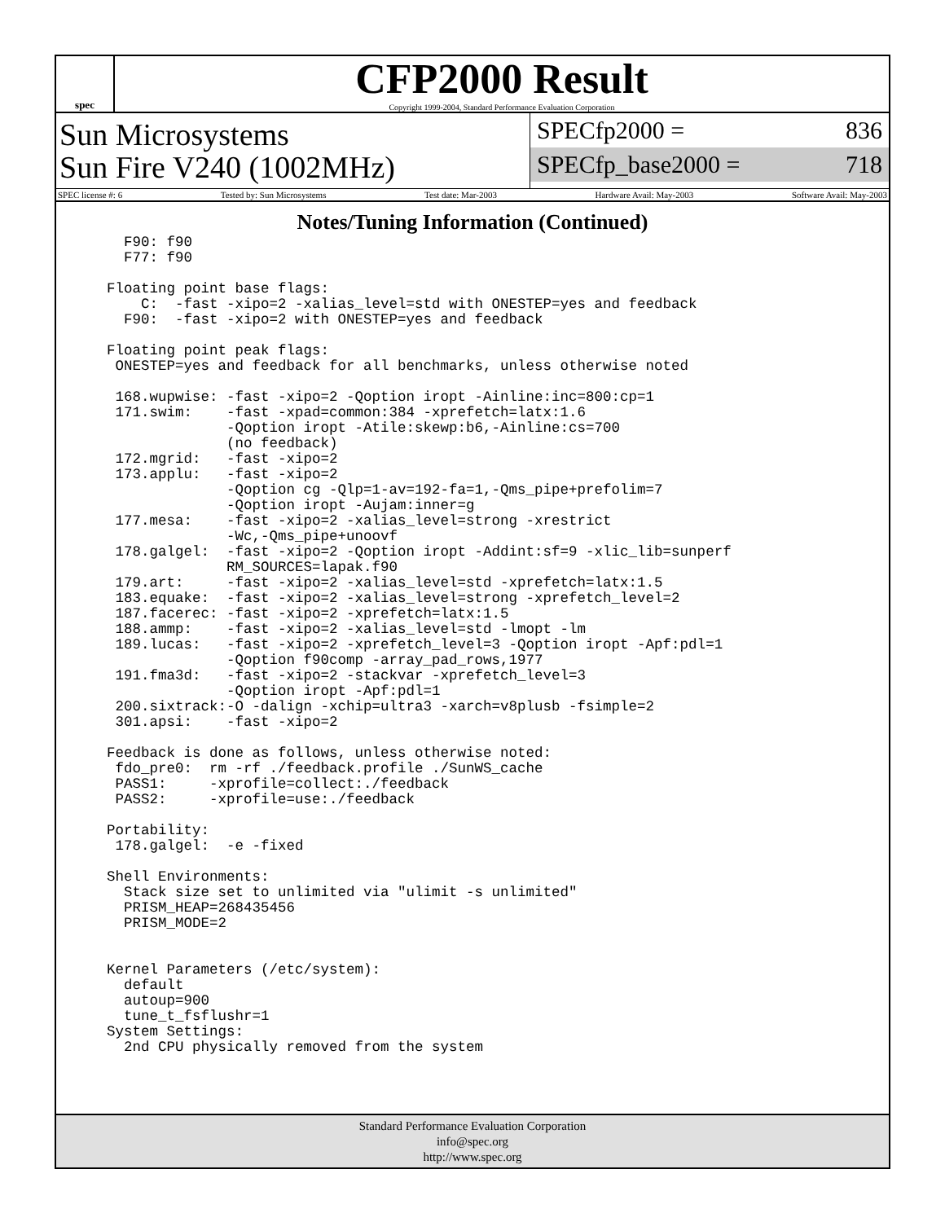spec
CFP2000 Result
Copyright 1999-2004, Standard Performance Evaluation Corporation
Sun Microsystems
Sun Fire V240 (1002MHz)
SPECfp2000 = 836
SPECfp_base2000 = 718
SPEC license #: 6 Tested by: Sun Microsystems Test date: Mar-2003 Hardware Avail: May-2003 Software Avail: May-2003
Notes/Tuning Information (Continued)
      F90: f90
      F77: f90

    Floating point base flags:
        C:  -fast -xipo=2 -xalias_level=std with ONESTEP=yes and feedback
      F90:  -fast -xipo=2 with ONESTEP=yes and feedback

    Floating point peak flags:
     ONESTEP=yes and feedback for all benchmarks, unless otherwise noted

     168.wupwise: -fast -xipo=2 -Qoption iropt -Ainline:inc=800:cp=1
     171.swim:    -fast -xpad=common:384 -xprefetch=latx:1.6
                  -Qoption iropt -Atile:skewp:b6,-Ainline:cs=700
                  (no feedback)
     172.mgrid:   -fast -xipo=2
     173.applu:   -fast -xipo=2
                  -Qoption cg -Qlp=1-av=192-fa=1,-Qms_pipe+prefolim=7
                  -Qoption iropt -Aujam:inner=g
     177.mesa:    -fast -xipo=2 -xalias_level=strong -xrestrict
                  -Wc,-Qms_pipe+unoovf
     178.galgel:  -fast -xipo=2 -Qoption iropt -Addint:sf=9 -xlic_lib=sunperf
                  RM_SOURCES=lapak.f90
     179.art:     -fast -xipo=2 -xalias_level=std -xprefetch=latx:1.5
     183.equake:  -fast -xipo=2 -xalias_level=strong -xprefetch_level=2
     187.facerec: -fast -xipo=2 -xprefetch=latx:1.5
     188.ammp:    -fast -xipo=2 -xalias_level=std -lmopt -lm
     189.lucas:   -fast -xipo=2 -xprefetch_level=3 -Qoption iropt -Apf:pdl=1
                  -Qoption f90comp -array_pad_rows,1977
     191.fma3d:   -fast -xipo=2 -stackvar -xprefetch_level=3
                  -Qoption iropt -Apf:pdl=1
     200.sixtrack:-O -dalign -xchip=ultra3 -xarch=v8plusb -fsimple=2
     301.apsi:    -fast -xipo=2

    Feedback is done as follows, unless otherwise noted:
     fdo_pre0:  rm -rf ./feedback.profile ./SunWS_cache
     PASS1:     -xprofile=collect:./feedback
     PASS2:     -xprofile=use:./feedback

    Portability:
     178.galgel:  -e -fixed

    Shell Environments:
      Stack size set to unlimited via "ulimit -s unlimited"
      PRISM_HEAP=268435456
      PRISM_MODE=2


    Kernel Parameters (/etc/system):
      default
      autoup=900
      tune_t_fsflushr=1
    System Settings:
      2nd CPU physically removed from the system
Standard Performance Evaluation Corporation
info@spec.org
http://www.spec.org